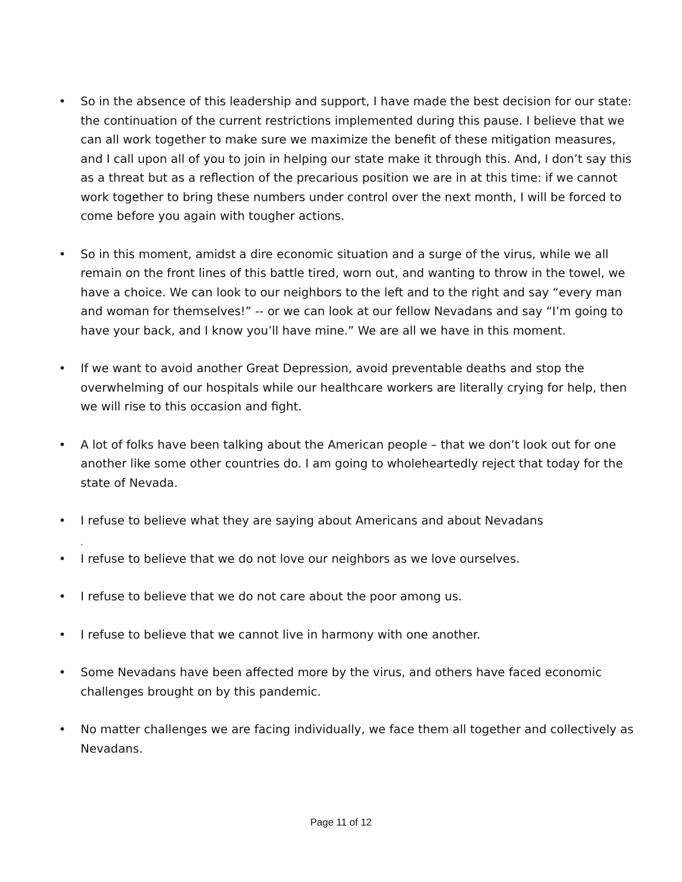• So in the absence of this leadership and support, I have made the best decision for our state: the continuation of the current restrictions implemented during this pause. I believe that we can all work together to make sure we maximize the benefit of these mitigation measures, and I call upon all of you to join in helping our state make it through this. And, I don’t say this as a threat but as a reflection of the precarious position we are in at this time: if we cannot work together to bring these numbers under control over the next month, I will be forced to come before you again with tougher actions.
• So in this moment, amidst a dire economic situation and a surge of the virus, while we all remain on the front lines of this battle tired, worn out, and wanting to throw in the towel, we have a choice. We can look to our neighbors to the left and to the right and say “every man and woman for themselves!” -- or we can look at our fellow Nevadans and say “I’m going to have your back, and I know you’ll have mine.” We are all we have in this moment.
• If we want to avoid another Great Depression, avoid preventable deaths and stop the overwhelming of our hospitals while our healthcare workers are literally crying for help, then we will rise to this occasion and fight.
• A lot of folks have been talking about the American people – that we don’t look out for one another like some other countries do. I am going to wholeheartedly reject that today for the state of Nevada.
• I refuse to believe what they are saying about Americans and about Nevadans
.
• I refuse to believe that we do not love our neighbors as we love ourselves.
• I refuse to believe that we do not care about the poor among us.
• I refuse to believe that we cannot live in harmony with one another.
• Some Nevadans have been affected more by the virus, and others have faced economic challenges brought on by this pandemic.
• No matter challenges we are facing individually, we face them all together and collectively as Nevadans.
Page 11 of 12